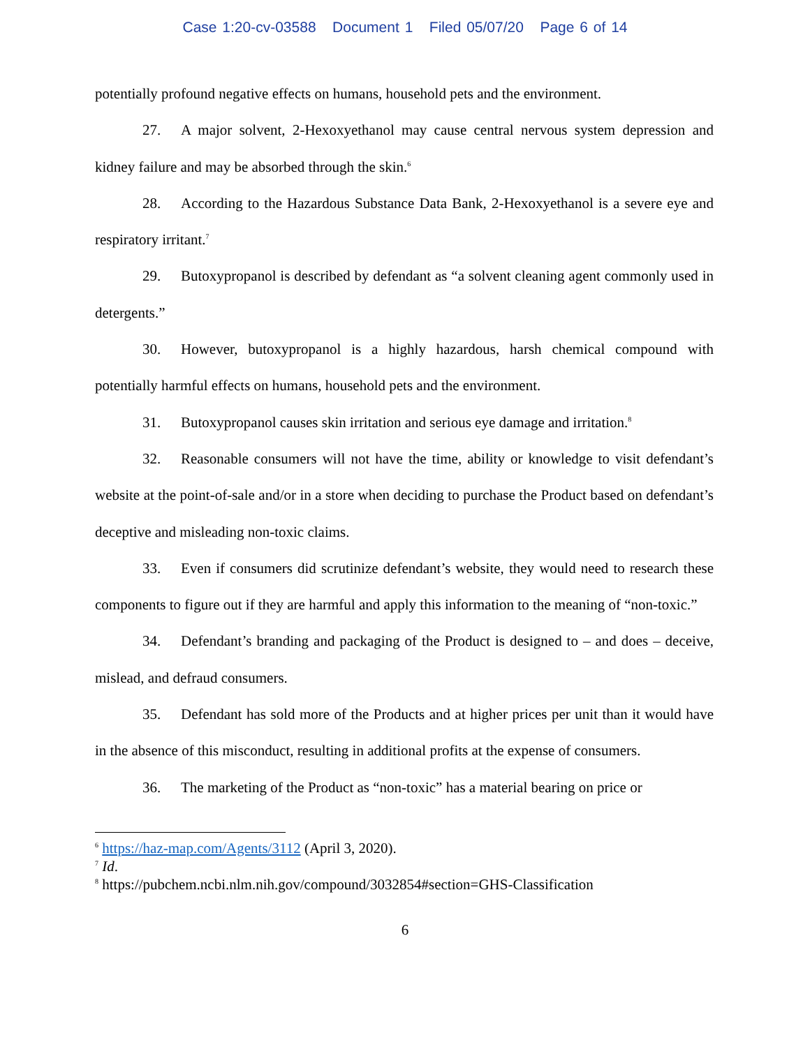Case 1:20-cv-03588 Document 1 Filed 05/07/20 Page 6 of 14
potentially profound negative effects on humans, household pets and the environment.
27. A major solvent, 2-Hexoxyethanol may cause central nervous system depression and kidney failure and may be absorbed through the skin.<sup>6</sup>
28. According to the Hazardous Substance Data Bank, 2-Hexoxyethanol is a severe eye and respiratory irritant.<sup>7</sup>
29. Butoxypropanol is described by defendant as “a solvent cleaning agent commonly used in detergents.”
30. However, butoxypropanol is a highly hazardous, harsh chemical compound with potentially harmful effects on humans, household pets and the environment.
31. Butoxypropanol causes skin irritation and serious eye damage and irritation.<sup>8</sup>
32. Reasonable consumers will not have the time, ability or knowledge to visit defendant’s website at the point-of-sale and/or in a store when deciding to purchase the Product based on defendant’s deceptive and misleading non-toxic claims.
33. Even if consumers did scrutinize defendant’s website, they would need to research these components to figure out if they are harmful and apply this information to the meaning of “non-toxic.”
34. Defendant’s branding and packaging of the Product is designed to – and does – deceive, mislead, and defraud consumers.
35. Defendant has sold more of the Products and at higher prices per unit than it would have in the absence of this misconduct, resulting in additional profits at the expense of consumers.
36. The marketing of the Product as “non-toxic” has a material bearing on price or
<sup>6</sup> https://haz-map.com/Agents/3112 (April 3, 2020).
<sup>7</sup> Id.
<sup>8</sup> https://pubchem.ncbi.nlm.nih.gov/compound/3032854#section=GHS-Classification
6